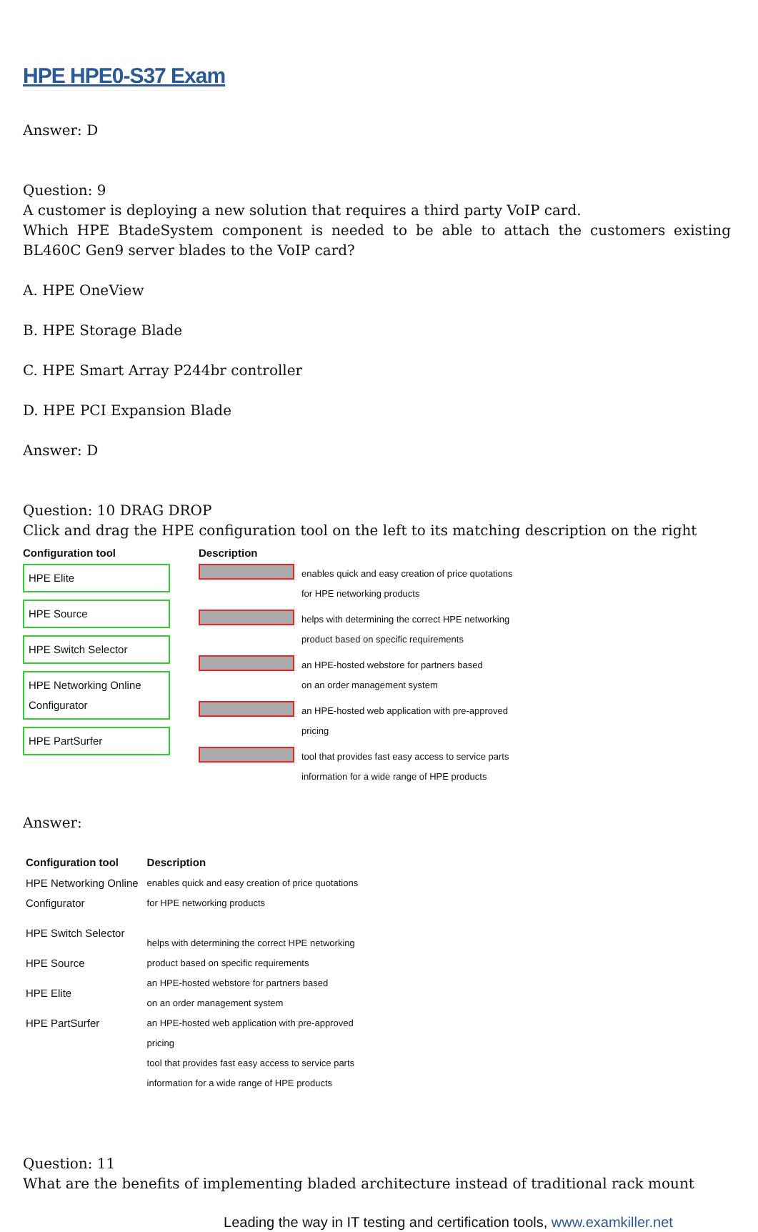HPE HPE0-S37 Exam
Answer: D
Question: 9
A customer is deploying a new solution that requires a third party VoIP card.
Which HPE BtadeSystem component is needed to be able to attach the customers existing BL460C Gen9 server blades to the VoIP card?
A. HPE OneView
B. HPE Storage Blade
C. HPE Smart Array P244br controller
D. HPE PCI Expansion Blade
Answer: D
Question: 10 DRAG DROP
Click and drag the HPE configuration tool on the left to its matching description on the right
Configuration tool
HPE Elite
HPE Source
HPE Switch Selector
HPE Networking Online Configurator
HPE PartSurfer
Description
enables quick and easy creation of price quotations
for HPE networking products
helps with determining the correct HPE networking
product based on specific requirements
an HPE-hosted webstore for partners based
on an order management system
an HPE-hosted web application with pre-approved
pricing
tool that provides fast easy access to service parts
information for a wide range of HPE products
Answer:
Configuration tool
HPE Networking Online
Configurator
HPE Switch Selector
HPE Source
HPE Elite
HPE PartSurfer
Description
enables quick and easy creation of price quotations
for HPE networking products
helps with determining the correct HPE networking
product based on specific requirements
an HPE-hosted webstore for partners based
on an order management system
an HPE-hosted web application with pre-approved
pricing
tool that provides fast easy access to service parts
information for a wide range of HPE products
Question: 11
What are the benefits of implementing bladed architecture instead of traditional rack mount
Leading the way in IT testing and certification tools, www.examkiller.net